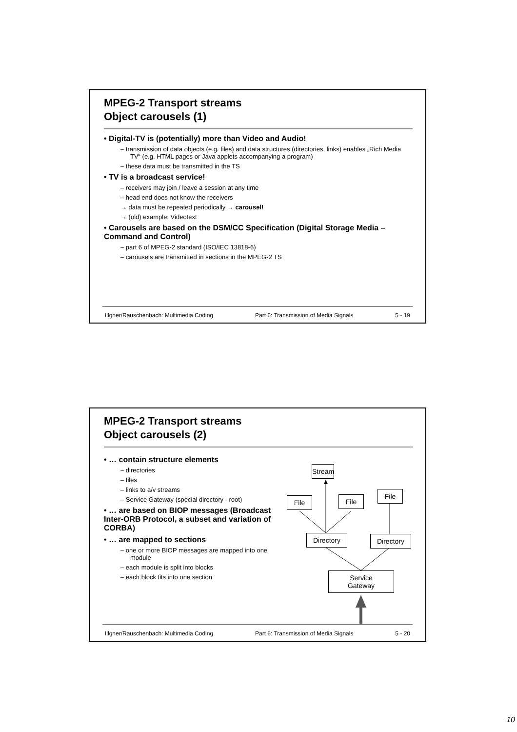MPEG-2 Transport streams
Object carousels (1)
• Digital-TV is (potentially) more than Video and Audio!
– transmission of data objects (e.g. files) and data structures (directories, links) enables „Rich Media TV“ (e.g. HTML pages or Java applets accompanying a program)
– these data must be transmitted in the TS
• TV is a broadcast service!
– receivers may join / leave a session at any time
– head end does not know the receivers
→ data must be repeated periodically → carousel!
→ (old) example: Videotext
• Carousels are based on the DSM/CC Specification (Digital Storage Media – Command and Control)
– part 6 of MPEG-2 standard (ISO/IEC 13818-6)
– carousels are transmitted in sections in the MPEG-2 TS
Illgner/Rauschenbach: Multimedia Coding Part 6: Transmission of Media Signals 5 - 19
MPEG-2 Transport streams
Object carousels (2)
• … contain structure elements
– directories
– files
– links to a/v streams
– Service Gateway (special directory - root)
• … are based on BIOP messages (Broadcast Inter-ORB Protocol, a subset and variation of CORBA)
• … are mapped to sections
– one or more BIOP messages are mapped into one module
– each module is split into blocks
– each block fits into one section
Stream
File File
File
Directory Directory
Service
Gateway
Illgner/Rauschenbach: Multimedia Coding Part 6: Transmission of Media Signals 5 - 20
10